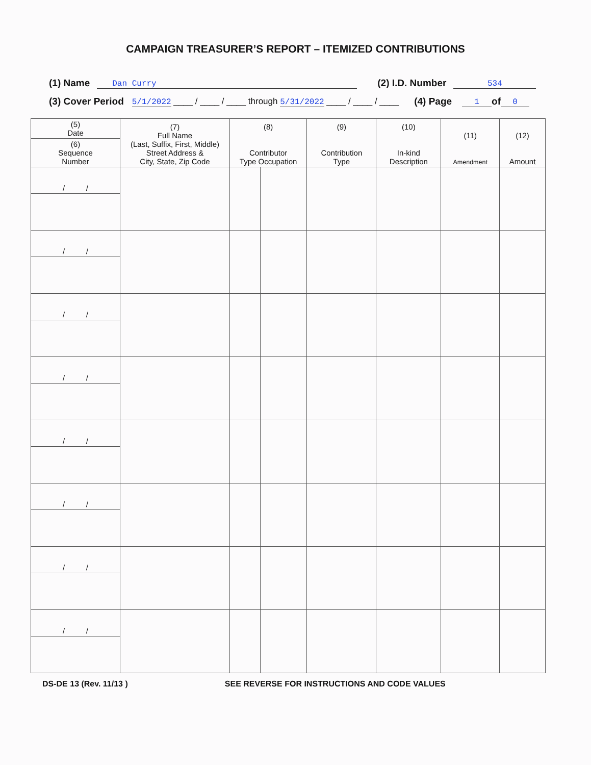CAMPAIGN TREASURER’S REPORT – ITEMIZED CONTRIBUTIONS
(1) Name Dan Curry (2) I.D. Number 534
(3) Cover Period 5/1/2022 ____ / ____ / ____ through 5/31/2022 ____ / ____ / ____ (4) Page 1 of 0
| (5) Date | (7) Full Name (Last, Suffix, First, Middle) Street Address & City, State, Zip Code | (8) Contributor Type Occupation | | (9) Contribution Type | (10) In-kind Description | (11) Amendment | (12) Amount |
| --- | --- | --- | --- | --- | --- | --- | --- |
| (6) Sequence Number | | | | | | | |
| / / | | | | | | | |
| / / | | | | | | | |
| / / | | | | | | | |
| / / | | | | | | | |
| / / | | | | | | | |
| / / | | | | | | | |
| / / | | | | | | | |
| / / | | | | | | | |
DS-DE 13 (Rev. 11/13 ) SEE REVERSE FOR INSTRUCTIONS AND CODE VALUES